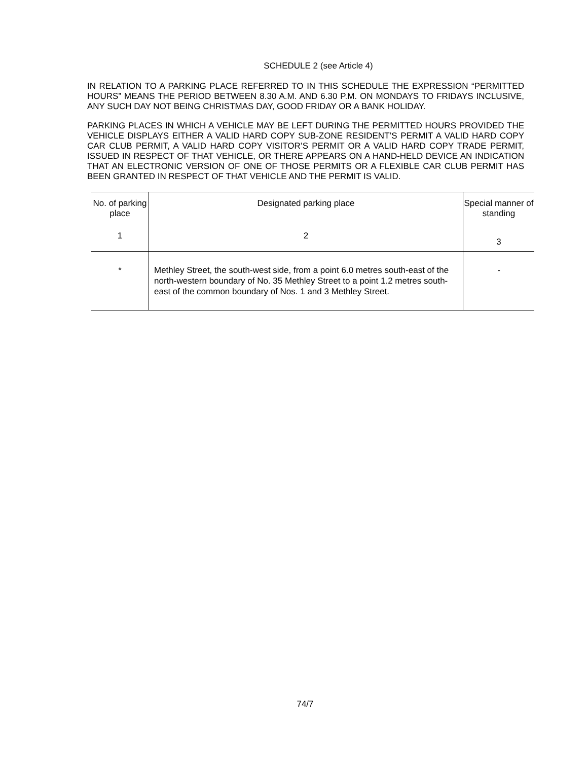SCHEDULE 2 (see Article 4)
IN RELATION TO A PARKING PLACE REFERRED TO IN THIS SCHEDULE THE EXPRESSION “PERMITTED HOURS” MEANS THE PERIOD BETWEEN 8.30 A.M. AND 6.30 P.M. ON MONDAYS TO FRIDAYS INCLUSIVE, ANY SUCH DAY NOT BEING CHRISTMAS DAY, GOOD FRIDAY OR A BANK HOLIDAY.
PARKING PLACES IN WHICH A VEHICLE MAY BE LEFT DURING THE PERMITTED HOURS PROVIDED THE VEHICLE DISPLAYS EITHER A VALID HARD COPY SUB-ZONE RESIDENT’S PERMIT A VALID HARD COPY CAR CLUB PERMIT, A VALID HARD COPY VISITOR’S PERMIT OR A VALID HARD COPY TRADE PERMIT, ISSUED IN RESPECT OF THAT VEHICLE, OR THERE APPEARS ON A HAND-HELD DEVICE AN INDICATION THAT AN ELECTRONIC VERSION OF ONE OF THOSE PERMITS OR A FLEXIBLE CAR CLUB PERMIT HAS BEEN GRANTED IN RESPECT OF THAT VEHICLE AND THE PERMIT IS VALID.
| No. of parking place | Designated parking place | Special manner of standing |
| --- | --- | --- |
| 1 | 2 | 3 |
| * | Methley Street, the south-west side, from a point 6.0 metres south-east of the north-western boundary of No. 35 Methley Street to a point 1.2 metres south-east of the common boundary of Nos. 1 and 3 Methley Street. | - |
74/7